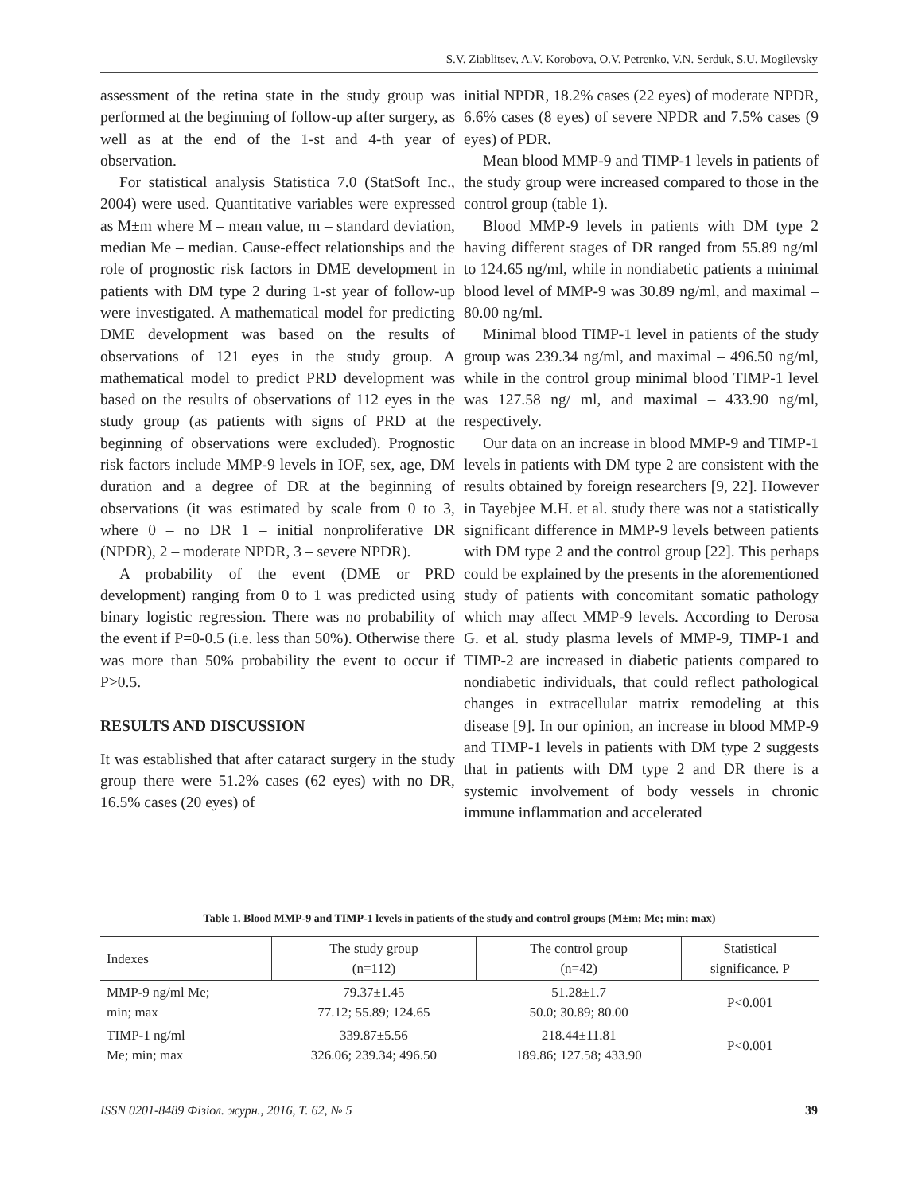S.V. Ziablitsev, A.V. Korobova, O.V. Petrenko, V.N. Serduk, S.U. Mogilevsky
assessment of the retina state in the study group was performed at the beginning of follow-up after surgery, as well as at the end of the 1-st and 4-th year of observation.
For statistical analysis Statistica 7.0 (StatSoft Inc., 2004) were used. Quantitative variables were expressed as M±m where M – mean value, m – standard deviation, median Me – median. Cause-effect relationships and the role of prognostic risk factors in DME development in patients with DM type 2 during 1-st year of follow-up were investigated. A mathematical model for predicting DME development was based on the results of observations of 121 eyes in the study group. A mathematical model to predict PRD development was based on the results of observations of 112 eyes in the study group (as patients with signs of PRD at the beginning of observations were excluded). Prognostic risk factors include MMP-9 levels in IOF, sex, age, DM duration and a degree of DR at the beginning of observations (it was estimated by scale from 0 to 3, where 0 – no DR 1 – initial nonproliferative DR (NPDR), 2 – moderate NPDR, 3 – severe NPDR).
A probability of the event (DME or PRD development) ranging from 0 to 1 was predicted using binary logistic regression. There was no probability of the event if P=0-0.5 (i.e. less than 50%). Otherwise there was more than 50% probability the event to occur if P>0.5.
RESULTS AND DISCUSSION
It was established that after cataract surgery in the study group there were 51.2% cases (62 eyes) with no DR, 16.5% cases (20 eyes) of
initial NPDR, 18.2% cases (22 eyes) of moderate NPDR, 6.6% cases (8 eyes) of severe NPDR and 7.5% cases (9 eyes) of PDR.
Mean blood MMP-9 and TIMP-1 levels in patients of the study group were increased compared to those in the control group (table 1).
Blood MMP-9 levels in patients with DM type 2 having different stages of DR ranged from 55.89 ng/ml to 124.65 ng/ml, while in nondiabetic patients a minimal blood level of MMP-9 was 30.89 ng/ml, and maximal – 80.00 ng/ml.
Minimal blood TIMP-1 level in patients of the study group was 239.34 ng/ml, and maximal – 496.50 ng/ml, while in the control group minimal blood TIMP-1 level was 127.58 ng/ ml, and maximal – 433.90 ng/ml, respectively.
Our data on an increase in blood MMP-9 and TIMP-1 levels in patients with DM type 2 are consistent with the results obtained by foreign researchers [9, 22]. However in Tayebjee M.H. et al. study there was not a statistically significant difference in MMP-9 levels between patients with DM type 2 and the control group [22]. This perhaps could be explained by the presents in the aforementioned study of patients with concomitant somatic pathology which may affect MMP-9 levels. According to Derosa G. et al. study plasma levels of MMP-9, TIMP-1 and TIMP-2 are increased in diabetic patients compared to nondiabetic individuals, that could reflect pathological changes in extracellular matrix remodeling at this disease [9]. In our opinion, an increase in blood MMP-9 and TIMP-1 levels in patients with DM type 2 suggests that in patients with DM type 2 and DR there is a systemic involvement of body vessels in chronic immune inflammation and accelerated
Table 1. Blood MMP-9 and TIMP-1 levels in patients of the study and control groups (M±m; Me; min; max)
| Indexes | The study group (n=112) | The control group (n=42) | Statistical significance. P |
| --- | --- | --- | --- |
| MMP-9 ng/ml Me; min; max | 79.37±1.45 77.12; 55.89; 124.65 | 51.28±1.7 50.0; 30.89; 80.00 | P<0.001 |
| TIMP-1 ng/ml Me; min; max | 339.87±5.56 326.06; 239.34; 496.50 | 218.44±11.81 189.86; 127.58; 433.90 | P<0.001 |
ISSN 0201-8489 Фізіол. журн., 2016, Т. 62, № 5 39